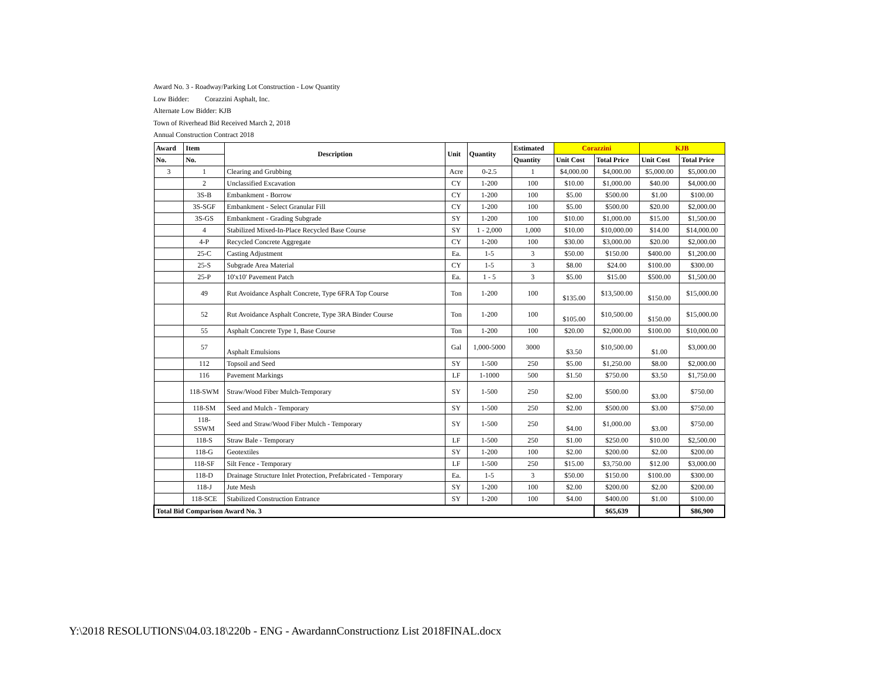Award No. 3 - Roadway/Parking Lot Construction - Low Quantity
Low Bidder: Corazzini Asphalt, Inc.
Alternate Low Bidder: KJB
Town of Riverhead Bid Received March 2, 2018
Annual Construction Contract 2018
| Award | Item | Description | Unit | Quantity | Estimated | Corazzini | | KJB | |
| --- | --- | --- | --- | --- | --- | --- | --- | --- | --- |
| No. | No. | | | | Quantity | Unit Cost | Total Price | Unit Cost | Total Price |
| 3 | 1 | Clearing and Grubbing | Acre | 0-2.5 | 1 | $4,000.00 | $4,000.00 | $5,000.00 | $5,000.00 |
| | 2 | Unclassified Excavation | CY | 1-200 | 100 | $10.00 | $1,000.00 | $40.00 | $4,000.00 |
| | 3S-B | Embankment - Borrow | CY | 1-200 | 100 | $5.00 | $500.00 | $1.00 | $100.00 |
| | 3S-SGF | Embankment - Select Granular Fill | CY | 1-200 | 100 | $5.00 | $500.00 | $20.00 | $2,000.00 |
| | 3S-GS | Embankment - Grading Subgrade | SY | 1-200 | 100 | $10.00 | $1,000.00 | $15.00 | $1,500.00 |
| | 4 | Stabilized Mixed-In-Place Recycled Base Course | SY | 1 - 2,000 | 1,000 | $10.00 | $10,000.00 | $14.00 | $14,000.00 |
| | 4-P | Recycled Concrete Aggregate | CY | 1-200 | 100 | $30.00 | $3,000.00 | $20.00 | $2,000.00 |
| | 25-C | Casting Adjustment | Ea. | 1-5 | 3 | $50.00 | $150.00 | $400.00 | $1,200.00 |
| | 25-S | Subgrade Area Material | CY | 1-5 | 3 | $8.00 | $24.00 | $100.00 | $300.00 |
| | 25-P | 10'x10' Pavement Patch | Ea. | 1 - 5 | 3 | $5.00 | $15.00 | $500.00 | $1,500.00 |
| | 49 | Rut Avoidance Asphalt Concrete, Type 6FRA Top Course | Ton | 1-200 | 100 | $135.00 | $13,500.00 | $150.00 | $15,000.00 |
| | 52 | Rut Avoidance Asphalt Concrete, Type 3RA Binder Course | Ton | 1-200 | 100 | $105.00 | $10,500.00 | $150.00 | $15,000.00 |
| | 55 | Asphalt Concrete Type 1, Base Course | Ton | 1-200 | 100 | $20.00 | $2,000.00 | $100.00 | $10,000.00 |
| | 57 | Asphalt Emulsions | Gal | 1,000-5000 | 3000 | $3.50 | $10,500.00 | $1.00 | $3,000.00 |
| | 112 | Topsoil and Seed | SY | 1-500 | 250 | $5.00 | $1,250.00 | $8.00 | $2,000.00 |
| | 116 | Pavement Markings | LF | 1-1000 | 500 | $1.50 | $750.00 | $3.50 | $1,750.00 |
| | 118-SWM | Straw/Wood Fiber Mulch-Temporary | SY | 1-500 | 250 | $2.00 | $500.00 | $3.00 | $750.00 |
| | 118-SM | Seed and Mulch - Temporary | SY | 1-500 | 250 | $2.00 | $500.00 | $3.00 | $750.00 |
| | 118- SSWM | Seed and Straw/Wood Fiber Mulch - Temporary | SY | 1-500 | 250 | $4.00 | $1,000.00 | $3.00 | $750.00 |
| | 118-S | Straw Bale - Temporary | LF | 1-500 | 250 | $1.00 | $250.00 | $10.00 | $2,500.00 |
| | 118-G | Geotextiles | SY | 1-200 | 100 | $2.00 | $200.00 | $2.00 | $200.00 |
| | 118-SF | Silt Fence - Temporary | LF | 1-500 | 250 | $15.00 | $3,750.00 | $12.00 | $3,000.00 |
| | 118-D | Drainage Structure Inlet Protection, Prefabricated - Temporary | Ea. | 1-5 | 3 | $50.00 | $150.00 | $100.00 | $300.00 |
| | 118-J | Jute Mesh | SY | 1-200 | 100 | $2.00 | $200.00 | $2.00 | $200.00 |
| | 118-SCE | Stabilized Construction Entrance | SY | 1-200 | 100 | $4.00 | $400.00 | $1.00 | $100.00 |
| Total Bid Comparison Award No. 3 | | | | | | | $65,639 | | $86,900 |
Y:\2018 RESOLUTIONS\04.03.18\220b - ENG - AwardannConstructionz List 2018FINAL.docx